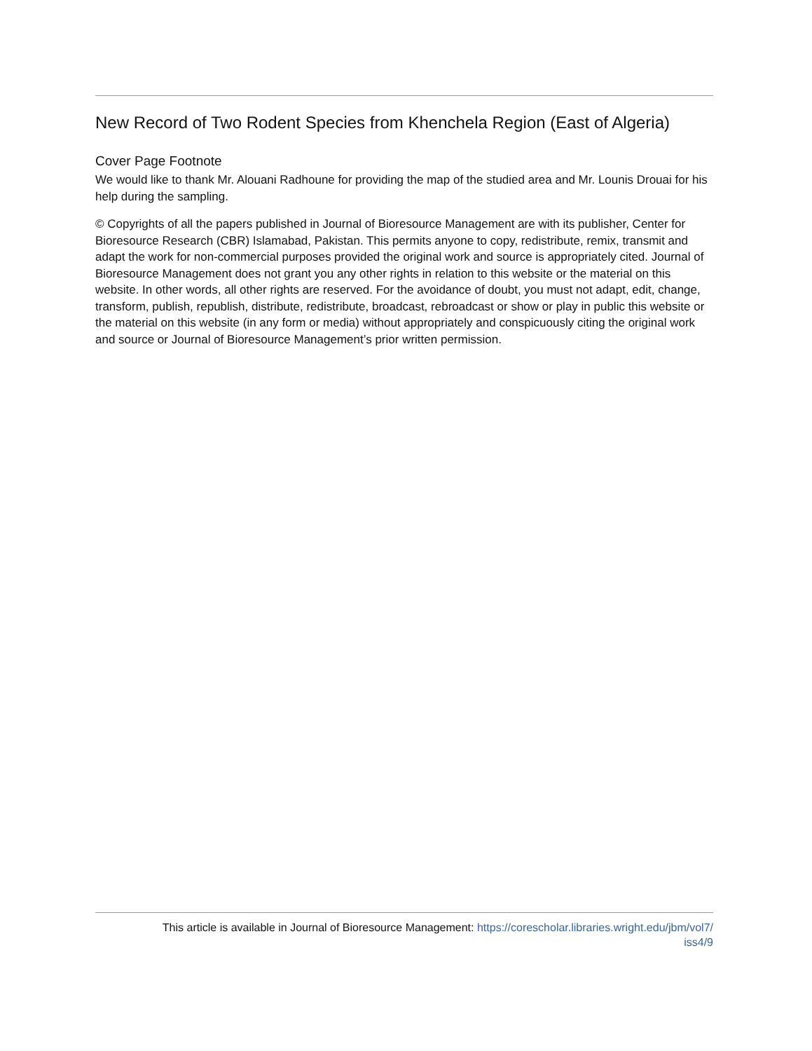New Record of Two Rodent Species from Khenchela Region (East of Algeria)
Cover Page Footnote
We would like to thank Mr. Alouani Radhoune for providing the map of the studied area and Mr. Lounis Drouai for his help during the sampling.
© Copyrights of all the papers published in Journal of Bioresource Management are with its publisher, Center for Bioresource Research (CBR) Islamabad, Pakistan. This permits anyone to copy, redistribute, remix, transmit and adapt the work for non-commercial purposes provided the original work and source is appropriately cited. Journal of Bioresource Management does not grant you any other rights in relation to this website or the material on this website. In other words, all other rights are reserved. For the avoidance of doubt, you must not adapt, edit, change, transform, publish, republish, distribute, redistribute, broadcast, rebroadcast or show or play in public this website or the material on this website (in any form or media) without appropriately and conspicuously citing the original work and source or Journal of Bioresource Management’s prior written permission.
This article is available in Journal of Bioresource Management: https://corescholar.libraries.wright.edu/jbm/vol7/
iss4/9